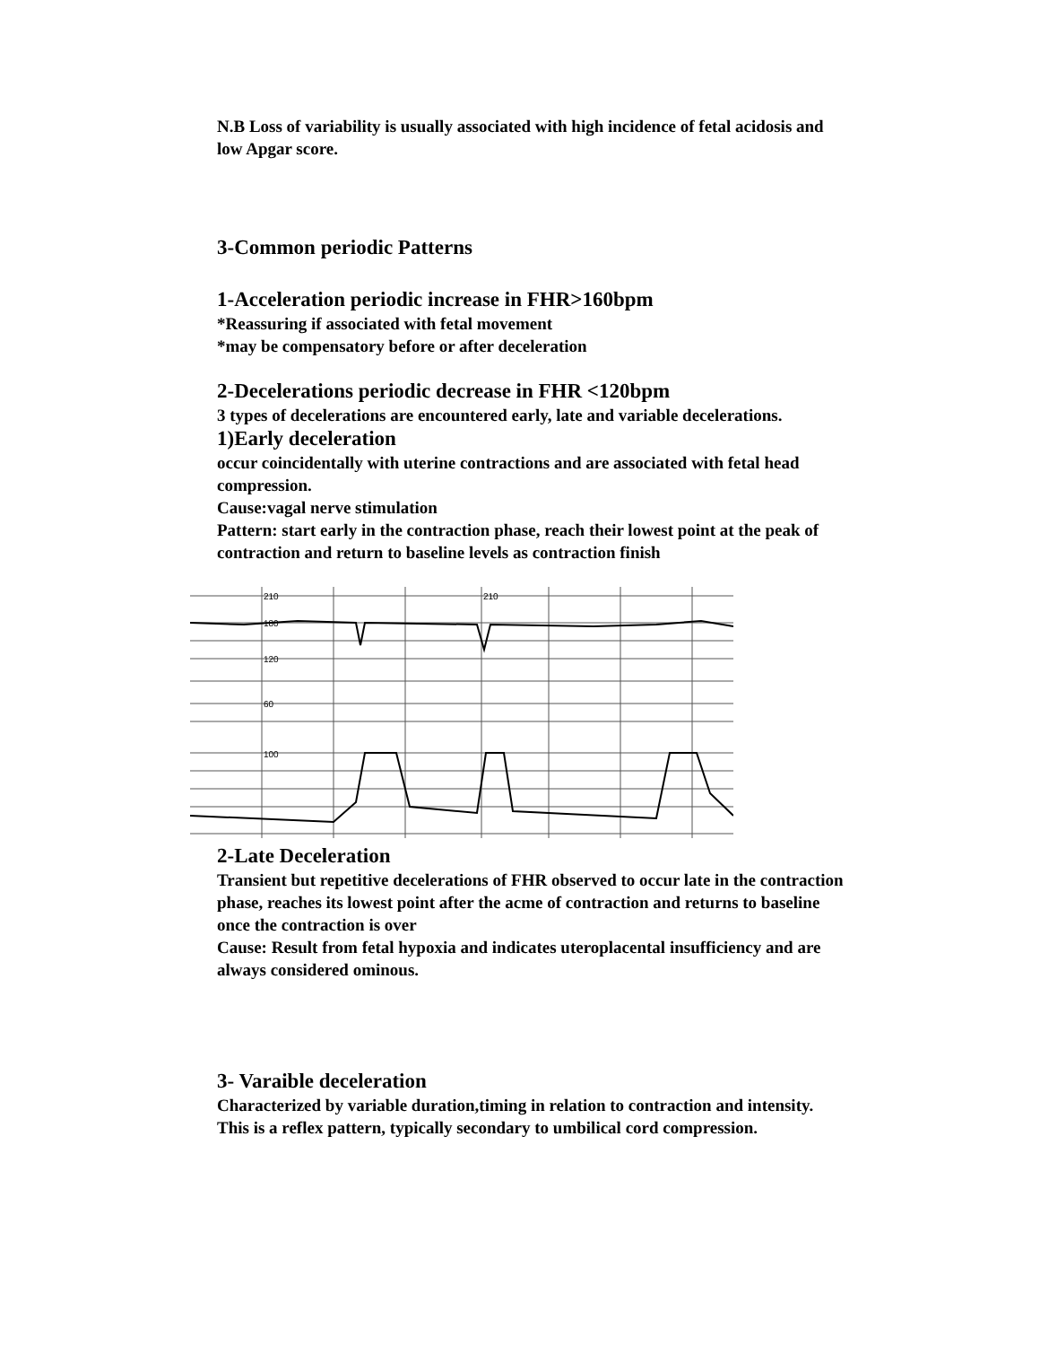N.B Loss of variability is usually associated with high incidence of fetal acidosis and low Apgar score.
3-Common periodic Patterns
1-Acceleration periodic increase in FHR>160bpm
*Reassuring if associated with fetal movement
*may be compensatory before or after deceleration
2-Decelerations periodic decrease in FHR <120bpm
3 types of decelerations are encountered early, late and variable decelerations.
1)Early deceleration
occur coincidentally with uterine contractions and are associated with fetal head compression.
Cause:vagal nerve stimulation
Pattern: start early in the contraction phase, reach their lowest point at the peak of contraction and return to baseline levels as contraction finish
210
180
120
60
100
210
2-Late Deceleration
Transient but repetitive decelerations of FHR observed to occur late in the contraction phase, reaches its lowest point after the acme of contraction and returns to baseline once the contraction is over
Cause: Result from fetal hypoxia and indicates uteroplacental insufficiency and are always considered ominous.
3- Varaible deceleration
Characterized by variable duration,timing in relation to contraction and intensity.
This is a reflex pattern, typically secondary to umbilical cord compression.